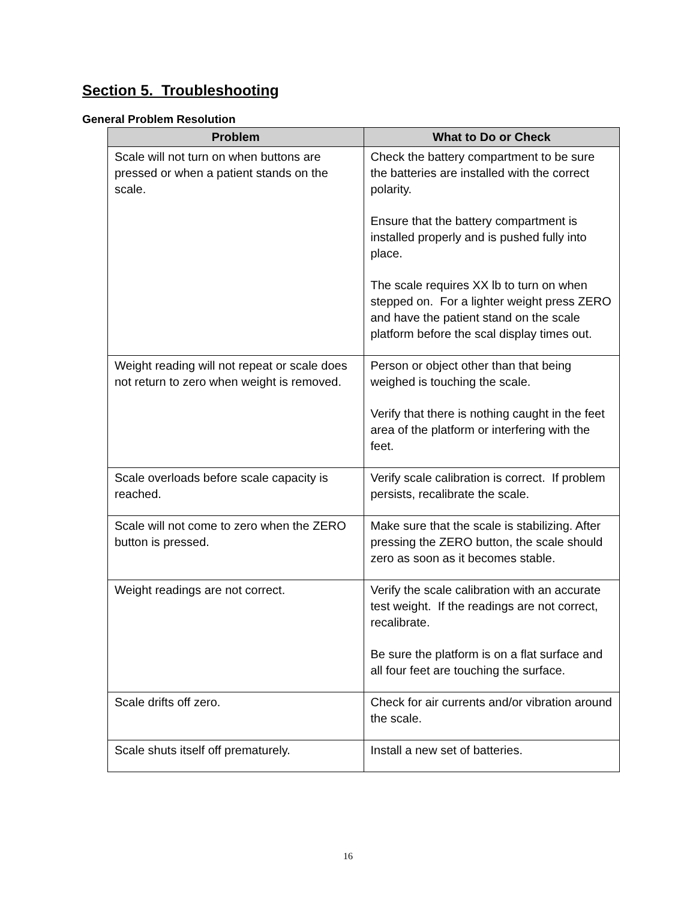Section 5. Troubleshooting
General Problem Resolution
| Problem | What to Do or Check |
| --- | --- |
| Scale will not turn on when buttons are pressed or when a patient stands on the scale. | Check the battery compartment to be sure the batteries are installed with the correct polarity. Ensure that the battery compartment is installed properly and is pushed fully into place. The scale requires XX lb to turn on when stepped on. For a lighter weight press ZERO and have the patient stand on the scale platform before the scal display times out. |
| Weight reading will not repeat or scale does not return to zero when weight is removed. | Person or object other than that being weighed is touching the scale. Verify that there is nothing caught in the feet area of the platform or interfering with the feet. |
| Scale overloads before scale capacity is reached. | Verify scale calibration is correct. If problem persists, recalibrate the scale. |
| Scale will not come to zero when the ZERO button is pressed. | Make sure that the scale is stabilizing. After pressing the ZERO button, the scale should zero as soon as it becomes stable. |
| Weight readings are not correct. | Verify the scale calibration with an accurate test weight. If the readings are not correct, recalibrate. Be sure the platform is on a flat surface and all four feet are touching the surface. |
| Scale drifts off zero. | Check for air currents and/or vibration around the scale. |
| Scale shuts itself off prematurely. | Install a new set of batteries. |
16